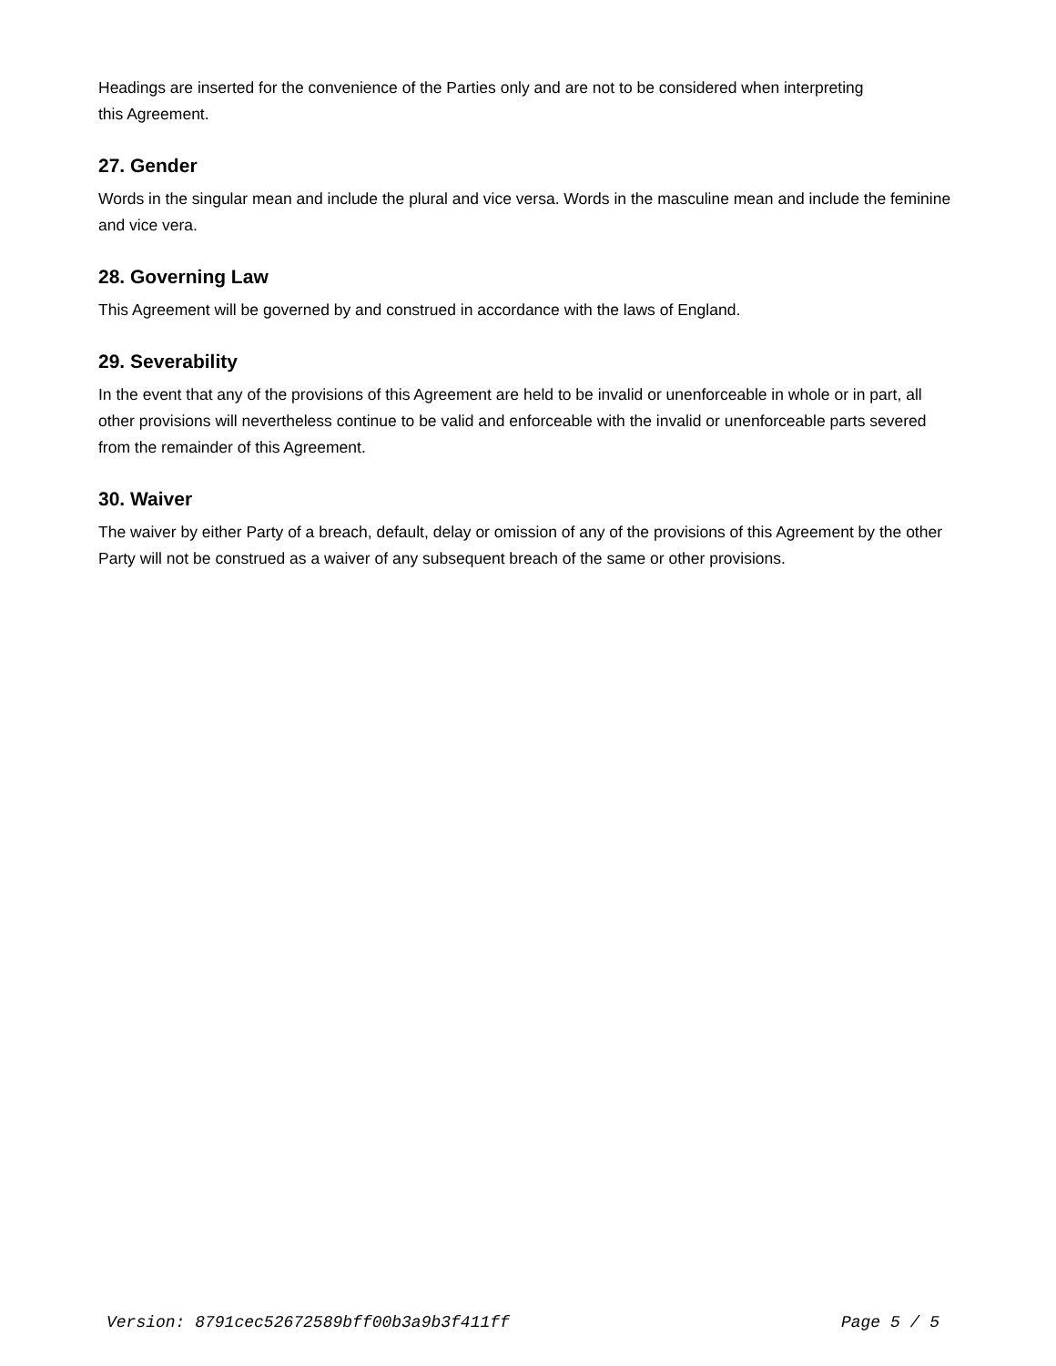Headings are inserted for the convenience of the Parties only and are not to be considered when interpreting
this Agreement.
27. Gender
Words in the singular mean and include the plural and vice versa. Words in the masculine mean and include the feminine and vice vera.
28. Governing Law
This Agreement will be governed by and construed in accordance with the laws of England.
29. Severability
In the event that any of the provisions of this Agreement are held to be invalid or unenforceable in whole or in part, all other provisions will nevertheless continue to be valid and enforceable with the invalid or unenforceable parts severed from the remainder of this Agreement.
30. Waiver
The waiver by either Party of a breach, default, delay or omission of any of the provisions of this Agreement by the other Party will not be construed as a waiver of any subsequent breach of the same or other provisions.
Version: 8791cec52672589bff00b3a9b3f411ff Page 5 / 5